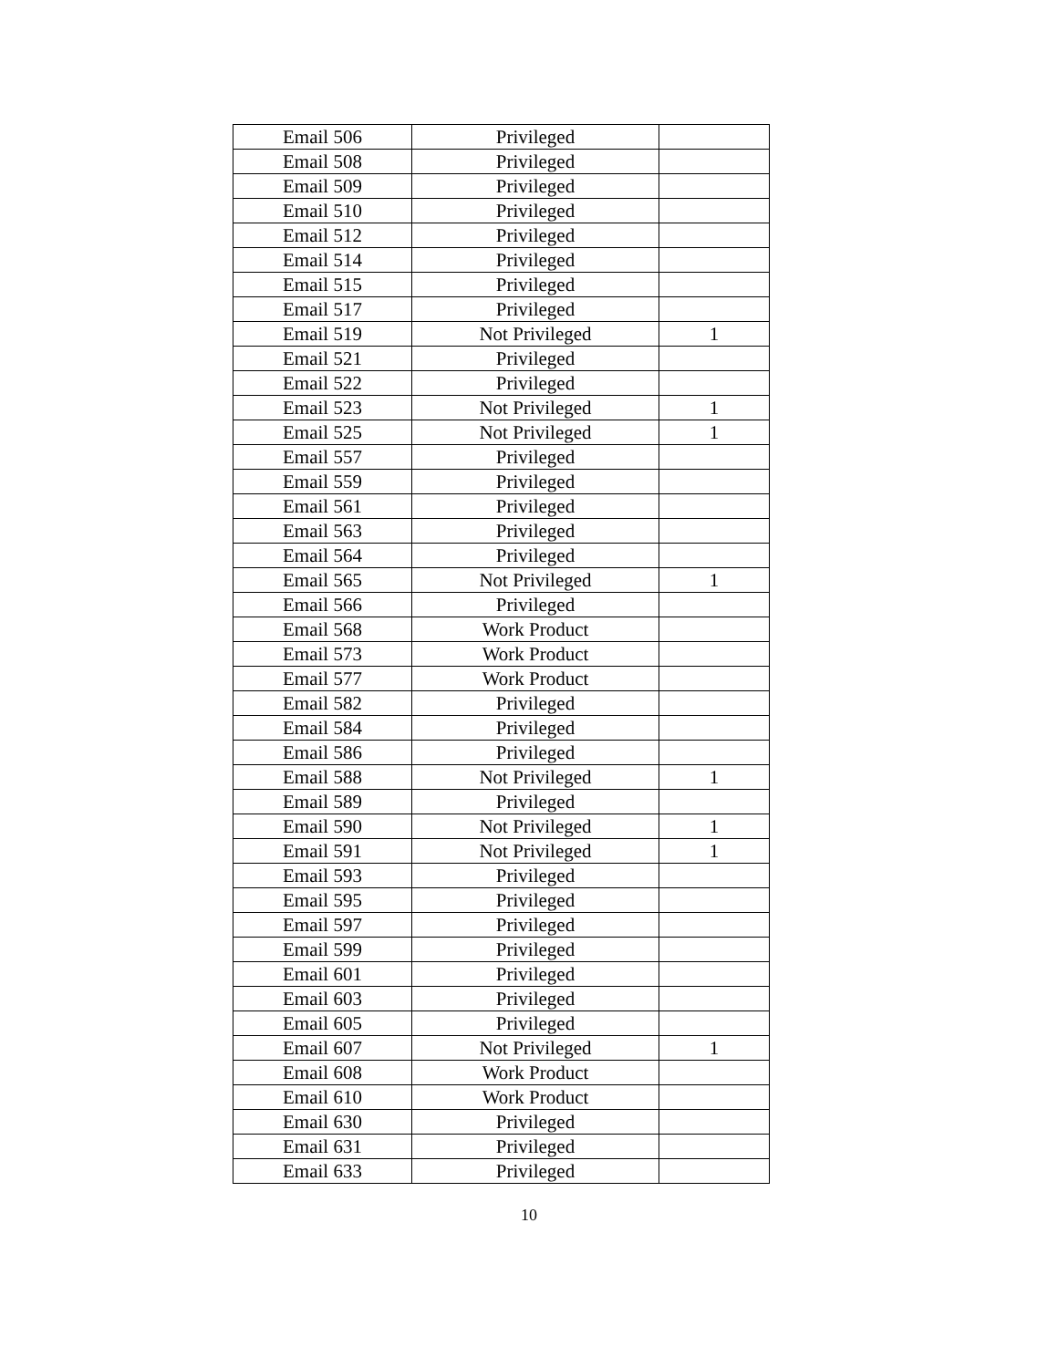| Email 506 | Privileged | |
| Email 508 | Privileged | |
| Email 509 | Privileged | |
| Email 510 | Privileged | |
| Email 512 | Privileged | |
| Email 514 | Privileged | |
| Email 515 | Privileged | |
| Email 517 | Privileged | |
| Email 519 | Not Privileged | 1 |
| Email 521 | Privileged | |
| Email 522 | Privileged | |
| Email 523 | Not Privileged | 1 |
| Email 525 | Not Privileged | 1 |
| Email 557 | Privileged | |
| Email 559 | Privileged | |
| Email 561 | Privileged | |
| Email 563 | Privileged | |
| Email 564 | Privileged | |
| Email 565 | Not Privileged | 1 |
| Email 566 | Privileged | |
| Email 568 | Work Product | |
| Email 573 | Work Product | |
| Email 577 | Work Product | |
| Email 582 | Privileged | |
| Email 584 | Privileged | |
| Email 586 | Privileged | |
| Email 588 | Not Privileged | 1 |
| Email 589 | Privileged | |
| Email 590 | Not Privileged | 1 |
| Email 591 | Not Privileged | 1 |
| Email 593 | Privileged | |
| Email 595 | Privileged | |
| Email 597 | Privileged | |
| Email 599 | Privileged | |
| Email 601 | Privileged | |
| Email 603 | Privileged | |
| Email 605 | Privileged | |
| Email 607 | Not Privileged | 1 |
| Email 608 | Work Product | |
| Email 610 | Work Product | |
| Email 630 | Privileged | |
| Email 631 | Privileged | |
| Email 633 | Privileged | |
10